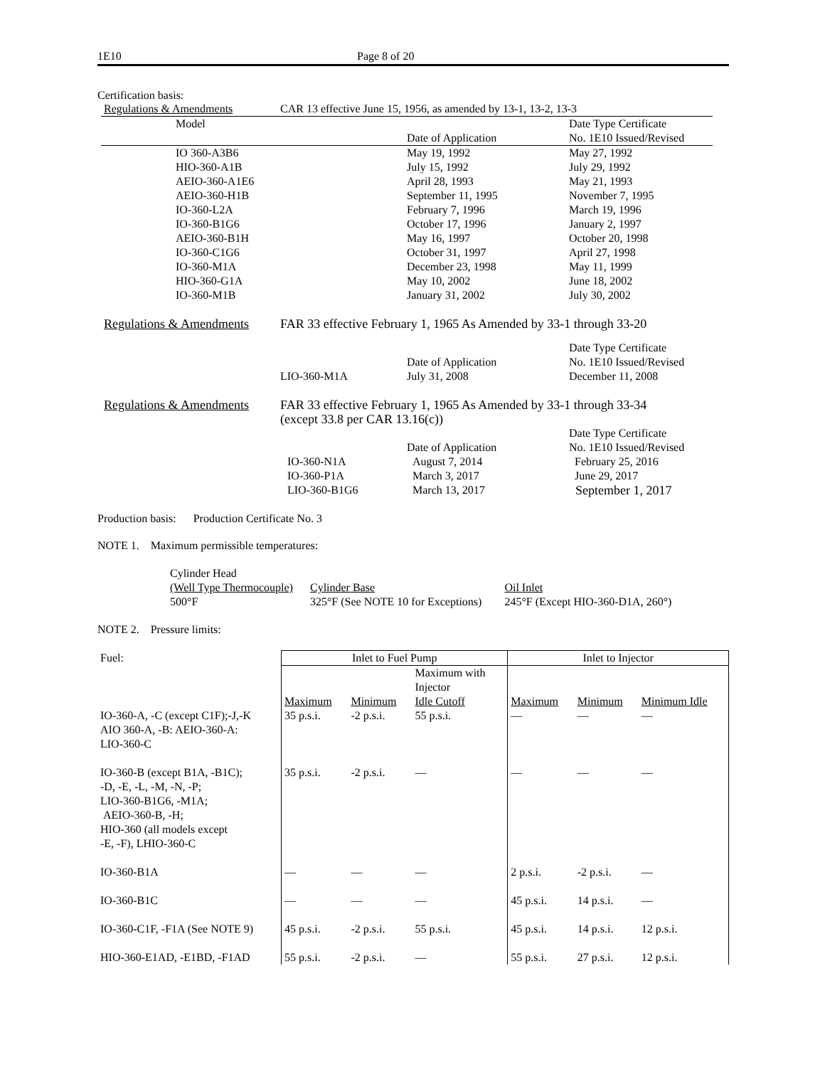1E10 Page 8 of 20
Certification basis:
| Regulations & Amendments | CAR 13 effective June 15, 1956, as amended by 13-1, 13-2, 13-3 | | |
| Model | | Date of Application | Date Type Certificate No. 1E10 Issued/Revised |
| IO 360-A3B6 HIO-360-A1B AEIO-360-A1E6 AEIO-360-H1B IO-360-L2A IO-360-B1G6 AEIO-360-B1H IO-360-C1G6 IO-360-M1A HIO-360-G1A IO-360-M1B | | May 19, 1992 July 15, 1992 April 28, 1993 September 11, 1995 February 7, 1996 October 17, 1996 May 16, 1997 October 31, 1997 December 23, 1998 May 10, 2002 January 31, 2002 | May 27, 1992 July 29, 1992 May 21, 1993 November 7, 1995 March 19, 1996 January 2, 1997 October 20, 1998 April 27, 1998 May 11, 1999 June 18, 2002 July 30, 2002 |
| Regulations & Amendments | FAR 33 effective February 1, 1965 As Amended by 33-1 through 33-20 | | |
| | LIO-360-M1A | Date of Application July 31, 2008 | Date Type Certificate No. 1E10 Issued/Revised December 11, 2008 |
| Regulations & Amendments | FAR 33 effective February 1, 1965 As Amended by 33-1 through 33-34 (except 33.8 per CAR 13.16(c)) | | |
| | IO-360-N1A IO-360-P1A LIO-360-B1G6 | Date of Application August 7, 2014 March 3, 2017 March 13, 2017 | Date Type Certificate No. 1E10 Issued/Revised February 25, 2016 June 29, 2017 September 1, 2017 |
Production basis: Production Certificate No. 3
NOTE 1. Maximum permissible temperatures:
| Cylinder Head (Well Type Thermocouple) 500°F | Cylinder Base 325°F (See NOTE 10 for Exceptions) | Oil Inlet 245°F (Except HIO-360-D1A, 260°) |
NOTE 2. Pressure limits:
| Fuel: | Inlet to Fuel Pump | | | Inlet to Injector | | |
| | Maximum | Minimum | Maximum with Injector Idle Cutoff | Maximum | Minimum | Minimum Idle |
| IO-360-A, -C (except C1F);-J,-K AIO 360-A, -B: AEIO-360-A: LIO-360-C | 35 p.s.i. | -2 p.s.i. | 55 p.s.i. | — | — | — |
| IO-360-B (except B1A, -B1C); -D, -E, -L, -M, -N, -P; LIO-360-B1G6, -M1A; AEIO-360-B, -H; HIO-360 (all models except -E, -F), LHIO-360-C | 35 p.s.i. | -2 p.s.i. | — | — | — | — |
| IO-360-B1A | — | — | — | 2 p.s.i. | -2 p.s.i. | — |
| IO-360-B1C | — | — | — | 45 p.s.i. | 14 p.s.i. | — |
| IO-360-C1F, -F1A (See NOTE 9) | 45 p.s.i. | -2 p.s.i. | 55 p.s.i. | 45 p.s.i. | 14 p.s.i. | 12 p.s.i. |
| HIO-360-E1AD, -E1BD, -F1AD | 55 p.s.i. | -2 p.s.i. | — | 55 p.s.i. | 27 p.s.i. | 12 p.s.i. |